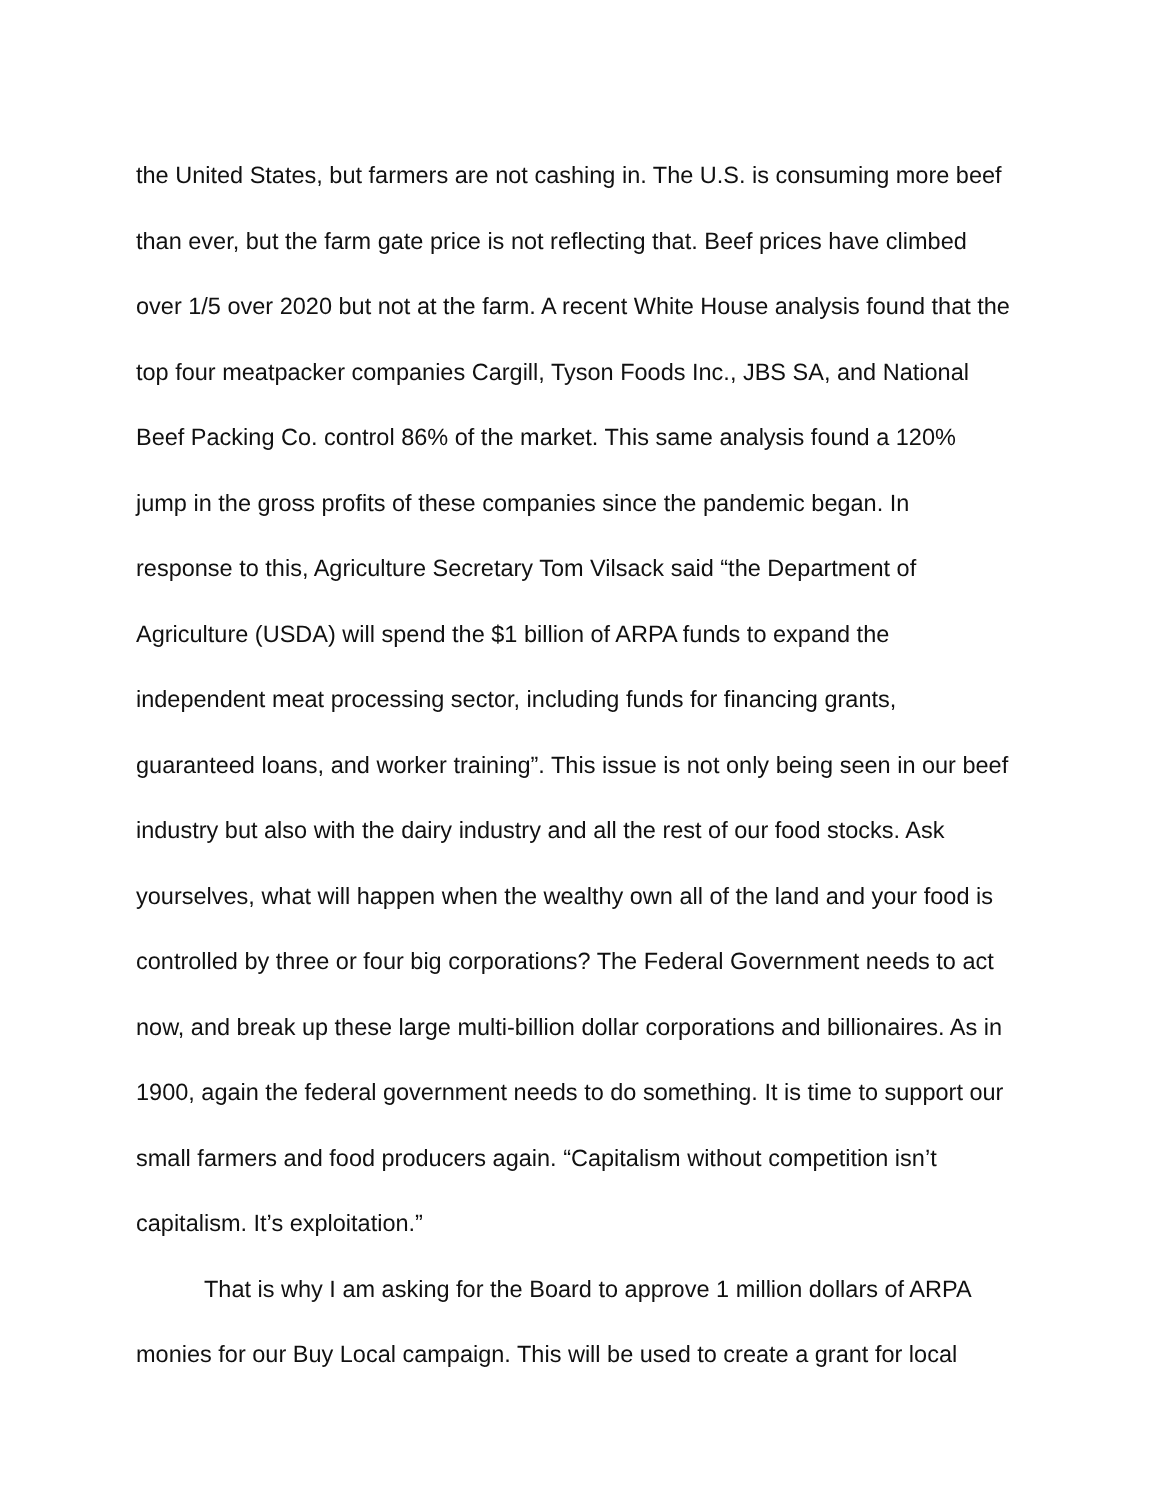the United States, but farmers are not cashing in. The U.S. is consuming more beef than ever, but the farm gate price is not reflecting that. Beef prices have climbed over 1/5 over 2020 but not at the farm. A recent White House analysis found that the top four meatpacker companies Cargill, Tyson Foods Inc., JBS SA, and National Beef Packing Co. control 86% of the market. This same analysis found a 120% jump in the gross profits of these companies since the pandemic began. In response to this, Agriculture Secretary Tom Vilsack said “the Department of Agriculture (USDA) will spend the $1 billion of ARPA funds to expand the independent meat processing sector, including funds for financing grants, guaranteed loans, and worker training”. This issue is not only being seen in our beef industry but also with the dairy industry and all the rest of our food stocks. Ask yourselves, what will happen when the wealthy own all of the land and your food is controlled by three or four big corporations? The Federal Government needs to act now, and break up these large multi-billion dollar corporations and billionaires. As in 1900, again the federal government needs to do something. It is time to support our small farmers and food producers again. “Capitalism without competition isn’t capitalism. It’s exploitation.”
That is why I am asking for the Board to approve 1 million dollars of ARPA monies for our Buy Local campaign. This will be used to create a grant for local